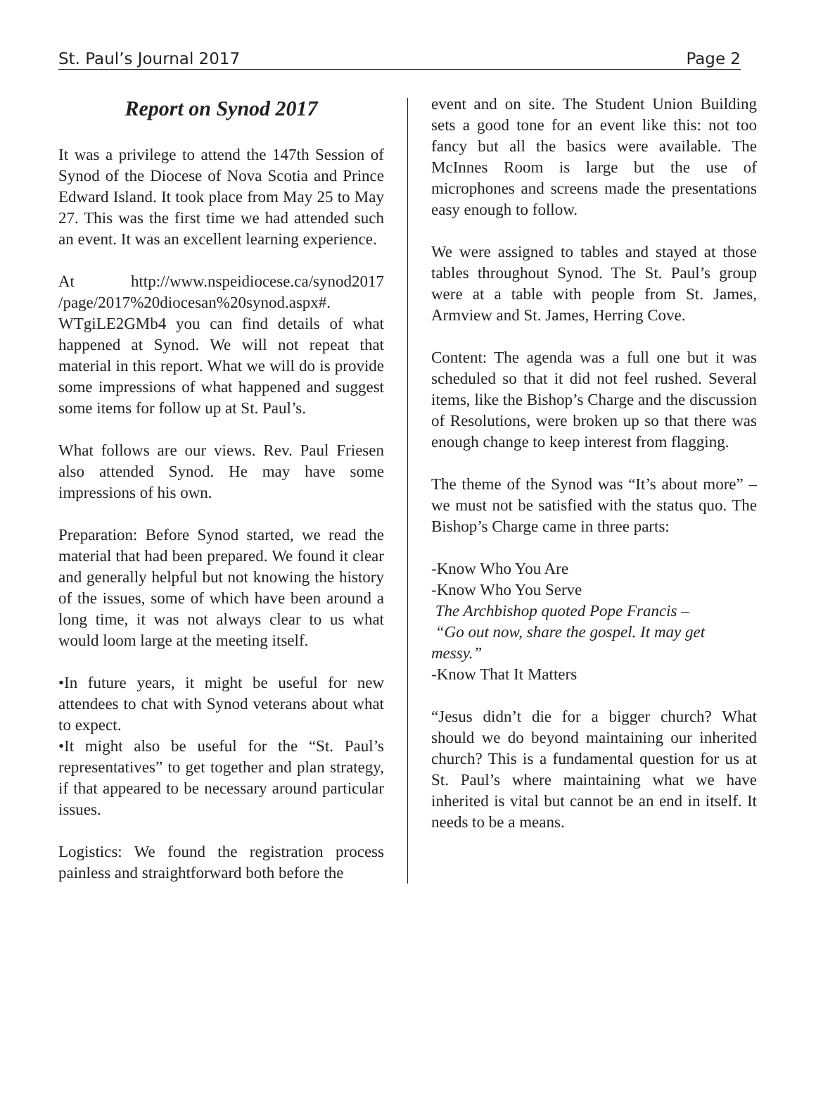St. Paul’s Journal 2017 Page 2
Report on Synod 2017
It was a privilege to attend the 147th Session of Synod of the Diocese of Nova Scotia and Prince Edward Island. It took place from May 25 to May 27. This was the first time we had attended such an event. It was an excellent learning experience.
At http://www.nspeidiocese.ca/synod2017 /page/2017%20diocesan%20synod.aspx#. WTgiLE2GMb4 you can find details of what happened at Synod. We will not repeat that material in this report. What we will do is provide some impressions of what happened and suggest some items for follow up at St. Paul’s.
What follows are our views. Rev. Paul Friesen also attended Synod. He may have some impressions of his own.
Preparation: Before Synod started, we read the material that had been prepared. We found it clear and generally helpful but not knowing the history of the issues, some of which have been around a long time, it was not always clear to us what would loom large at the meeting itself.
•In future years, it might be useful for new attendees to chat with Synod veterans about what to expect.
•It might also be useful for the “St. Paul’s representatives” to get together and plan strategy, if that appeared to be necessary around particular issues.
Logistics: We found the registration process painless and straightforward both before the
event and on site. The Student Union Building sets a good tone for an event like this: not too fancy but all the basics were available. The McInnes Room is large but the use of microphones and screens made the presentations easy enough to follow.
We were assigned to tables and stayed at those tables throughout Synod. The St. Paul’s group were at a table with people from St. James, Armview and St. James, Herring Cove.
Content: The agenda was a full one but it was scheduled so that it did not feel rushed. Several items, like the Bishop’s Charge and the discussion of Resolutions, were broken up so that there was enough change to keep interest from flagging.
The theme of the Synod was “It’s about more” – we must not be satisfied with the status quo. The Bishop’s Charge came in three parts:
-Know Who You Are
-Know Who You Serve
The Archbishop quoted Pope Francis –
“Go out now, share the gospel. It may get messy.”
-Know That It Matters
“Jesus didn’t die for a bigger church? What should we do beyond maintaining our inherited church? This is a fundamental question for us at St. Paul’s where maintaining what we have inherited is vital but cannot be an end in itself. It needs to be a means.